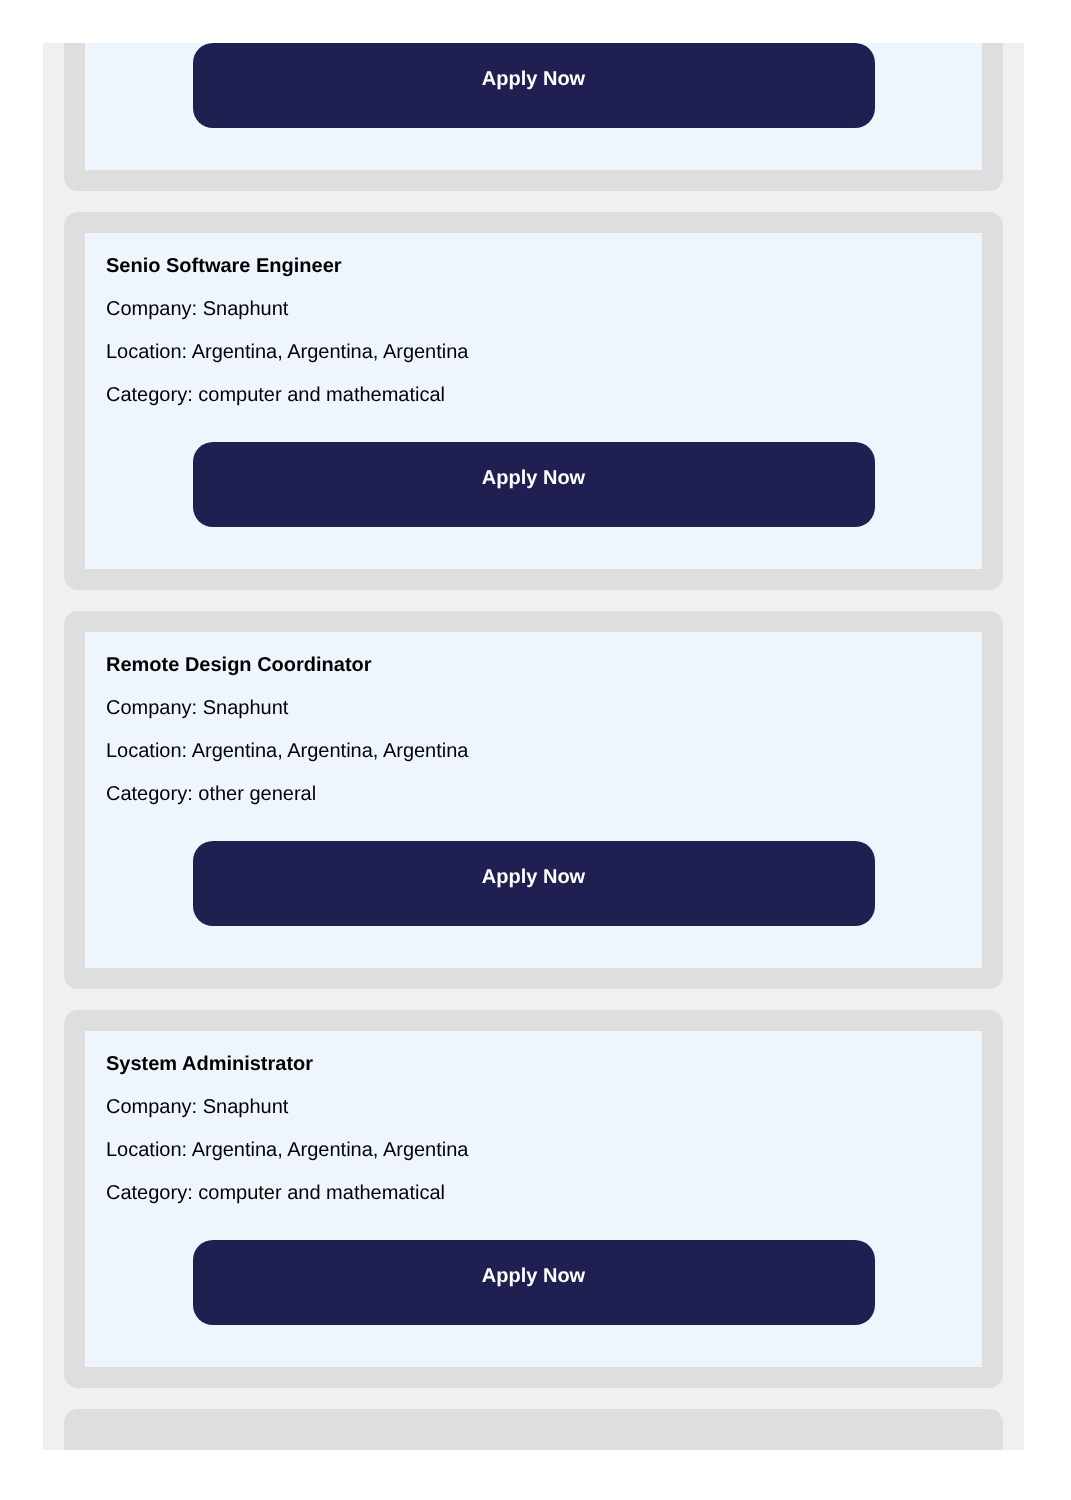Apply Now
Senio Software Engineer
Company: Snaphunt
Location: Argentina, Argentina, Argentina
Category: computer and mathematical
Apply Now
Remote Design Coordinator
Company: Snaphunt
Location: Argentina, Argentina, Argentina
Category: other general
Apply Now
System Administrator
Company: Snaphunt
Location: Argentina, Argentina, Argentina
Category: computer and mathematical
Apply Now